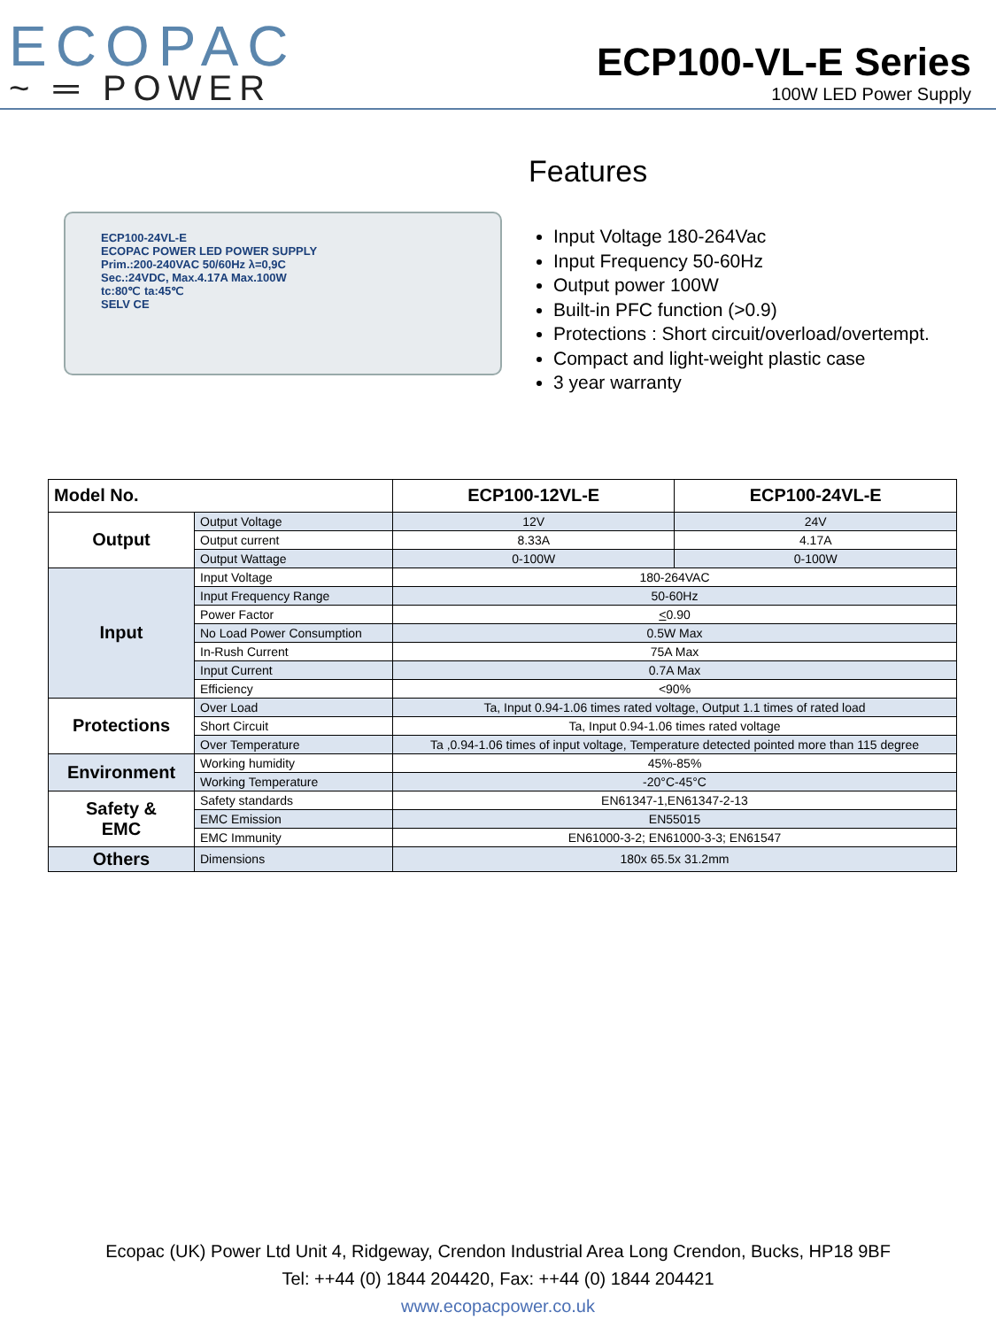ECOPAC
~ ═ POWER
ECP100-VL-E Series
100W LED Power Supply
ECP100-24VL-E
ECOPAC POWER LED POWER SUPPLY
Prim.:200-240VAC 50/60Hz λ=0,9C
Sec.:24VDC, Max.4.17A Max.100W
tc:80℃ ta:45℃
SELV CE
Features
Input Voltage 180-264Vac
Input Frequency 50-60Hz
Output power 100W
Built-in PFC function (>0.9)
Protections : Short circuit/overload/overtempt.
Compact and light-weight plastic case
3 year warranty
| Model No. | | ECP100-12VL-E | ECP100-24VL-E |
| --- | --- | --- | --- |
| Output | Output Voltage | 12V | 24V |
| | Output current | 8.33A | 4.17A |
| | Output Wattage | 0-100W | 0-100W |
| Input | Input Voltage | 180-264VAC | |
| | Input Frequency Range | 50-60Hz | |
| | Power Factor | < 0.90 | |
| | No Load Power Consumption | 0.5W Max | |
| | In-Rush Current | 75A Max | |
| | Input Current | 0.7A Max | |
| | Efficiency | <90% | |
| Protections | Over Load | Ta, Input 0.94-1.06 times rated voltage, Output 1.1 times of rated load | |
| | Short Circuit | Ta, Input 0.94-1.06 times rated voltage | |
| | Over Temperature | Ta ,0.94-1.06 times of input voltage, Temperature detected pointed more than 115 degree | |
| Environment | Working humidity | 45%-85% | |
| | Working Temperature | -20°C-45°C | |
| Safety & EMC | Safety standards | EN61347-1,EN61347-2-13 | |
| | EMC Emission | EN55015 | |
| | EMC Immunity | EN61000-3-2; EN61000-3-3; EN61547 | |
| Others | Dimensions | 180x 65.5x 31.2mm | |
Ecopac (UK) Power Ltd Unit 4, Ridgeway, Crendon Industrial Area Long Crendon, Bucks, HP18 9BF
Tel: ++44 (0) 1844 204420, Fax: ++44 (0) 1844 204421
www.ecopacpower.co.uk